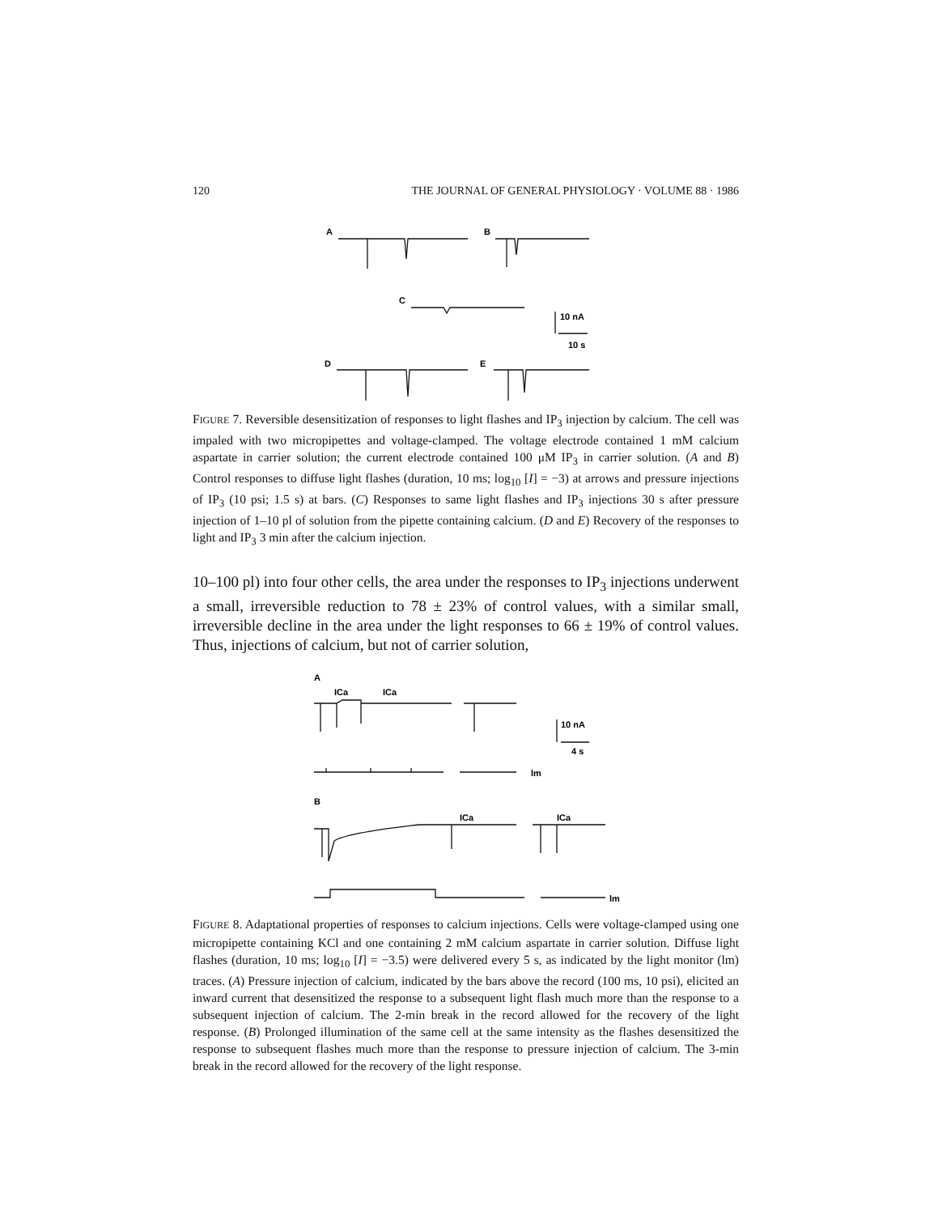120 THE JOURNAL OF GENERAL PHYSIOLOGY · VOLUME 88 · 1986
A
B
C
10 nA
10 s
D
E
FIGURE 7. Reversible desensitization of responses to light flashes and IP<sub>3</sub> injection by calcium. The cell was impaled with two micropipettes and voltage-clamped. The voltage electrode contained 1 mM calcium aspartate in carrier solution; the current electrode contained 100 μM IP<sub>3</sub> in carrier solution. (A and B) Control responses to diffuse light flashes (duration, 10 ms; log<sub>10</sub> [I] = −3) at arrows and pressure injections of IP<sub>3</sub> (10 psi; 1.5 s) at bars. (C) Responses to same light flashes and IP<sub>3</sub> injections 30 s after pressure injection of 1–10 pl of solution from the pipette containing calcium. (D and E) Recovery of the responses to light and IP<sub>3</sub> 3 min after the calcium injection.
10–100 pl) into four other cells, the area under the responses to IP<sub>3</sub> injections underwent a small, irreversible reduction to 78 ± 23% of control values, with a similar small, irreversible decline in the area under the light responses to 66 ± 19% of control values. Thus, injections of calcium, but not of carrier solution,
A
ICa
ICa
10 nA
4 s
lm
B
ICa
ICa
lm
FIGURE 8. Adaptational properties of responses to calcium injections. Cells were voltage-clamped using one micropipette containing KCl and one containing 2 mM calcium aspartate in carrier solution. Diffuse light flashes (duration, 10 ms; log<sub>10</sub> [I] = −3.5) were delivered every 5 s, as indicated by the light monitor (lm) traces. (A) Pressure injection of calcium, indicated by the bars above the record (100 ms, 10 psi), elicited an inward current that desensitized the response to a subsequent light flash much more than the response to a subsequent injection of calcium. The 2-min break in the record allowed for the recovery of the light response. (B) Prolonged illumination of the same cell at the same intensity as the flashes desensitized the response to subsequent flashes much more than the response to pressure injection of calcium. The 3-min break in the record allowed for the recovery of the light response.